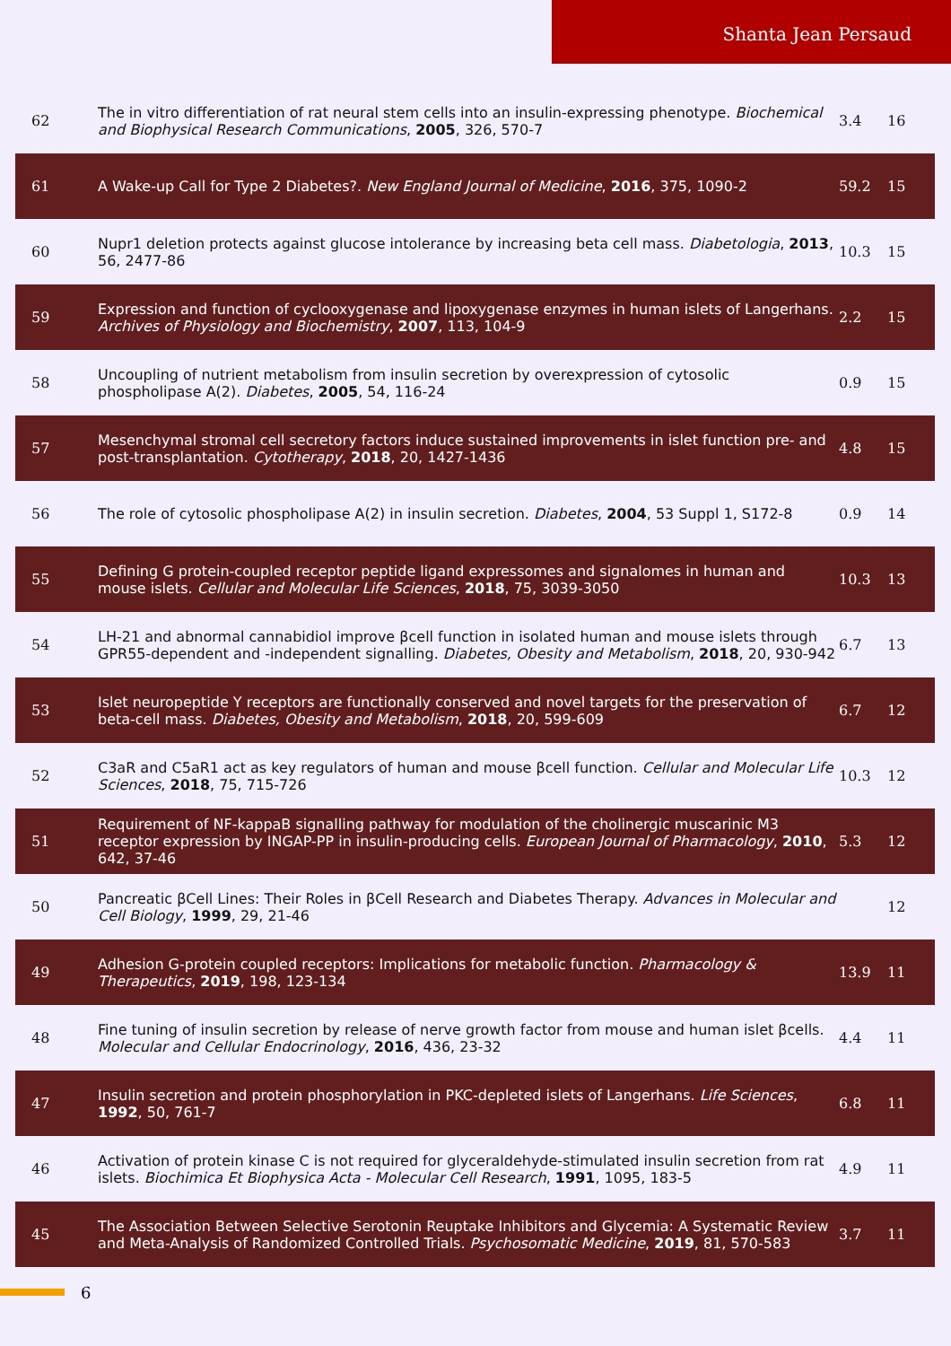Shanta Jean Persaud
| 62 | The in vitro differentiation of rat neural stem cells into an insulin-expressing phenotype. Biochemical and Biophysical Research Communications , 2005 , 326, 570-7 | 3.4 | 16 |
| 61 | A Wake-up Call for Type 2 Diabetes?. New England Journal of Medicine , 2016 , 375, 1090-2 | 59.2 | 15 |
| 60 | Nupr1 deletion protects against glucose intolerance by increasing beta cell mass. Diabetologia , 2013 , 56, 2477-86 | 10.3 | 15 |
| 59 | Expression and function of cyclooxygenase and lipoxygenase enzymes in human islets of Langerhans. Archives of Physiology and Biochemistry , 2007 , 113, 104-9 | 2.2 | 15 |
| 58 | Uncoupling of nutrient metabolism from insulin secretion by overexpression of cytosolic phospholipase A(2). Diabetes , 2005 , 54, 116-24 | 0.9 | 15 |
| 57 | Mesenchymal stromal cell secretory factors induce sustained improvements in islet function pre- and post-transplantation. Cytotherapy , 2018 , 20, 1427-1436 | 4.8 | 15 |
| 56 | The role of cytosolic phospholipase A(2) in insulin secretion. Diabetes , 2004 , 53 Suppl 1, S172-8 | 0.9 | 14 |
| 55 | Defining G protein-coupled receptor peptide ligand expressomes and signalomes in human and mouse islets. Cellular and Molecular Life Sciences , 2018 , 75, 3039-3050 | 10.3 | 13 |
| 54 | LH-21 and abnormal cannabidiol improve βcell function in isolated human and mouse islets through GPR55-dependent and -independent signalling. Diabetes, Obesity and Metabolism , 2018 , 20, 930-942 | 6.7 | 13 |
| 53 | Islet neuropeptide Y receptors are functionally conserved and novel targets for the preservation of beta-cell mass. Diabetes, Obesity and Metabolism , 2018 , 20, 599-609 | 6.7 | 12 |
| 52 | C3aR and C5aR1 act as key regulators of human and mouse βcell function. Cellular and Molecular Life Sciences , 2018 , 75, 715-726 | 10.3 | 12 |
| 51 | Requirement of NF-kappaB signalling pathway for modulation of the cholinergic muscarinic M3 receptor expression by INGAP-PP in insulin-producing cells. European Journal of Pharmacology , 2010 , 642, 37-46 | 5.3 | 12 |
| 50 | Pancreatic βCell Lines: Their Roles in βCell Research and Diabetes Therapy. Advances in Molecular and Cell Biology , 1999 , 29, 21-46 | | 12 |
| 49 | Adhesion G-protein coupled receptors: Implications for metabolic function. Pharmacology & Therapeutics , 2019 , 198, 123-134 | 13.9 | 11 |
| 48 | Fine tuning of insulin secretion by release of nerve growth factor from mouse and human islet βcells. Molecular and Cellular Endocrinology , 2016 , 436, 23-32 | 4.4 | 11 |
| 47 | Insulin secretion and protein phosphorylation in PKC-depleted islets of Langerhans. Life Sciences , 1992 , 50, 761-7 | 6.8 | 11 |
| 46 | Activation of protein kinase C is not required for glyceraldehyde-stimulated insulin secretion from rat islets. Biochimica Et Biophysica Acta - Molecular Cell Research , 1991 , 1095, 183-5 | 4.9 | 11 |
| 45 | The Association Between Selective Serotonin Reuptake Inhibitors and Glycemia: A Systematic Review and Meta-Analysis of Randomized Controlled Trials. Psychosomatic Medicine , 2019 , 81, 570-583 | 3.7 | 11 |
6